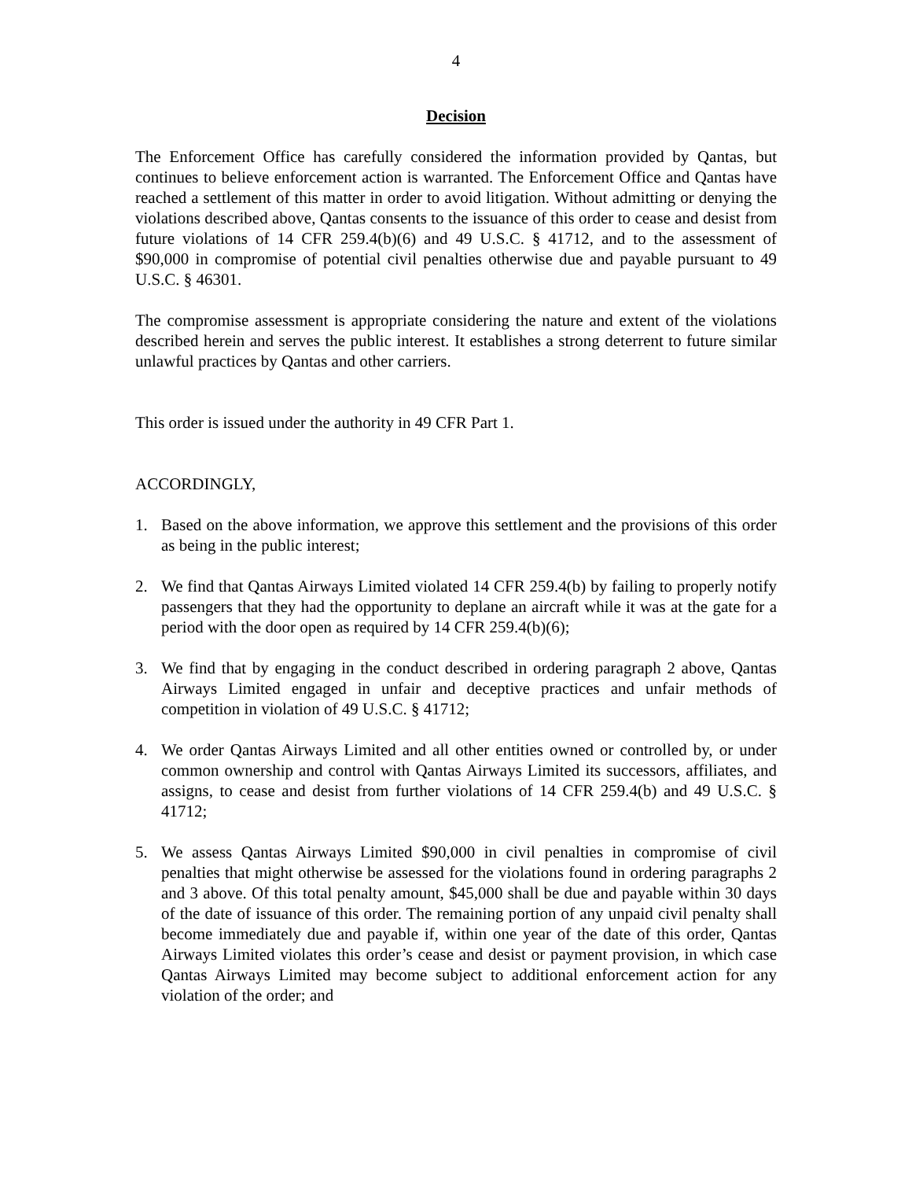4
Decision
The Enforcement Office has carefully considered the information provided by Qantas, but continues to believe enforcement action is warranted. The Enforcement Office and Qantas have reached a settlement of this matter in order to avoid litigation. Without admitting or denying the violations described above, Qantas consents to the issuance of this order to cease and desist from future violations of 14 CFR 259.4(b)(6) and 49 U.S.C. § 41712, and to the assessment of $90,000 in compromise of potential civil penalties otherwise due and payable pursuant to 49 U.S.C. § 46301.
The compromise assessment is appropriate considering the nature and extent of the violations described herein and serves the public interest. It establishes a strong deterrent to future similar unlawful practices by Qantas and other carriers.
This order is issued under the authority in 49 CFR Part 1.
ACCORDINGLY,
1. Based on the above information, we approve this settlement and the provisions of this order as being in the public interest;
2. We find that Qantas Airways Limited violated 14 CFR 259.4(b) by failing to properly notify passengers that they had the opportunity to deplane an aircraft while it was at the gate for a period with the door open as required by 14 CFR 259.4(b)(6);
3. We find that by engaging in the conduct described in ordering paragraph 2 above, Qantas Airways Limited engaged in unfair and deceptive practices and unfair methods of competition in violation of 49 U.S.C. § 41712;
4. We order Qantas Airways Limited and all other entities owned or controlled by, or under common ownership and control with Qantas Airways Limited its successors, affiliates, and assigns, to cease and desist from further violations of 14 CFR 259.4(b) and 49 U.S.C. § 41712;
5. We assess Qantas Airways Limited $90,000 in civil penalties in compromise of civil penalties that might otherwise be assessed for the violations found in ordering paragraphs 2 and 3 above. Of this total penalty amount, $45,000 shall be due and payable within 30 days of the date of issuance of this order. The remaining portion of any unpaid civil penalty shall become immediately due and payable if, within one year of the date of this order, Qantas Airways Limited violates this order’s cease and desist or payment provision, in which case Qantas Airways Limited may become subject to additional enforcement action for any violation of the order; and